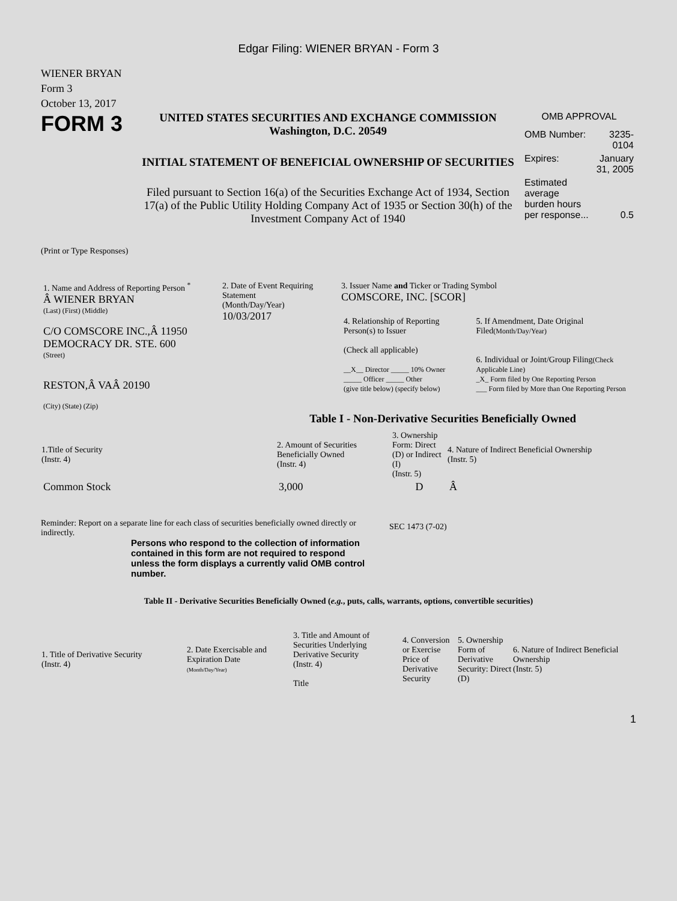Edgar Filing: WIENER BRYAN - Form 3
WIENER BRYAN
Form 3
October 13, 2017
FORM 3
UNITED STATES SECURITIES AND EXCHANGE COMMISSION
Washington, D.C. 20549
INITIAL STATEMENT OF BENEFICIAL OWNERSHIP OF SECURITIES
Filed pursuant to Section 16(a) of the Securities Exchange Act of 1934, Section 17(a) of the Public Utility Holding Company Act of 1935 or Section 30(h) of the Investment Company Act of 1940
OMB APPROVAL
| OMB Number: | 3235-0104 |
| Expires: | January 31, 2005 |
| Estimated average burden hours per response... | 0.5 |
(Print or Type Responses)
| 1. Name and Address of Reporting Person <sup>*</sup> Â WIENER BRYAN (Last) (First) (Middle) C/O COMSCORE INC.,Â 11950 DEMOCRACY DR. STE. 600 (Street) RESTON,Â VAÂ 20190 (City) (State) (Zip) | 2. Date of Event Requiring Statement (Month/Day/Year) 10/03/2017 | 3. Issuer Name and Ticker or Trading Symbol COMSCORE, INC. [SCOR] / 4. Relationship of Reporting Person(s) to Issuer (Check all applicable) __X__ Director _____ 10% Owner _____ Officer _____ Other (give title below) (specify below) / 5. If Amendment, Date Original Filed (Month/Day/Year) 6. Individual or Joint/Group Filing (Check Applicable Line) _X_ Form filed by One Reporting Person ___ Form filed by More than One Reporting Person / |
Table I - Non-Derivative Securities Beneficially Owned
| 1.Title of Security (Instr. 4) | 2. Amount of Securities Beneficially Owned (Instr. 4) | 3. Ownership Form: Direct (D) or Indirect (I) (Instr. 5) | 4. Nature of Indirect Beneficial Ownership (Instr. 5) |
| --- | --- | --- | --- |
| Common Stock | 3,000 | D | Â |
Reminder: Report on a separate line for each class of securities beneficially owned directly or indirectly.
SEC 1473 (7-02)
Persons who respond to the collection of information contained in this form are not required to respond unless the form displays a currently valid OMB control number.
Table II - Derivative Securities Beneficially Owned (e.g., puts, calls, warrants, options, convertible securities)
| 1. Title of Derivative Security (Instr. 4) | 2. Date Exercisable and Expiration Date (Month/Day/Year) | 3. Title and Amount of Securities Underlying Derivative Security (Instr. 4) Title | 4. Conversion or Exercise Price of Derivative Security | 5. Ownership Form of Derivative Security: Direct (D) | 6. Nature of Indirect Beneficial Ownership (Instr. 5) |
| --- | --- | --- | --- | --- | --- |
1